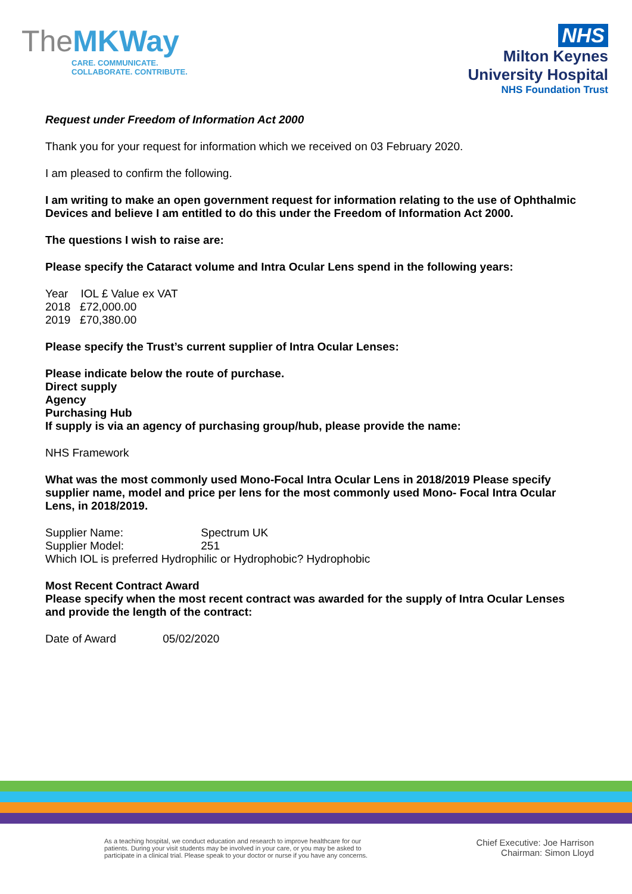TheMKWay
CARE. COMMUNICATE.
COLLABORATE. CONTRIBUTE.
NHS
Milton Keynes
University Hospital
NHS Foundation Trust
Request under Freedom of Information Act 2000
Thank you for your request for information which we received on 03 February 2020.
I am pleased to confirm the following.
I am writing to make an open government request for information relating to the use of Ophthalmic Devices and believe I am entitled to do this under the Freedom of Information Act 2000.
The questions I wish to raise are:
Please specify the Cataract volume and Intra Ocular Lens spend in the following years:
Year IOL £ Value ex VAT
2018 £72,000.00
2019 £70,380.00
Please specify the Trust’s current supplier of Intra Ocular Lenses:
Please indicate below the route of purchase.
Direct supply
Agency
Purchasing Hub
If supply is via an agency of purchasing group/hub, please provide the name:
NHS Framework
What was the most commonly used Mono-Focal Intra Ocular Lens in 2018/2019 Please specify supplier name, model and price per lens for the most commonly used Mono- Focal Intra Ocular Lens, in 2018/2019.
Supplier Name: Spectrum UK
Supplier Model: 251
Which IOL is preferred Hydrophilic or Hydrophobic? Hydrophobic
Most Recent Contract Award
Please specify when the most recent contract was awarded for the supply of Intra Ocular Lenses and provide the length of the contract:
Date of Award 05/02/2020
As a teaching hospital, we conduct education and research to improve healthcare for our
patients. During your visit students may be involved in your care, or you may be asked to
participate in a clinical trial. Please speak to your doctor or nurse if you have any concerns.
Chief Executive: Joe Harrison
Chairman: Simon Lloyd